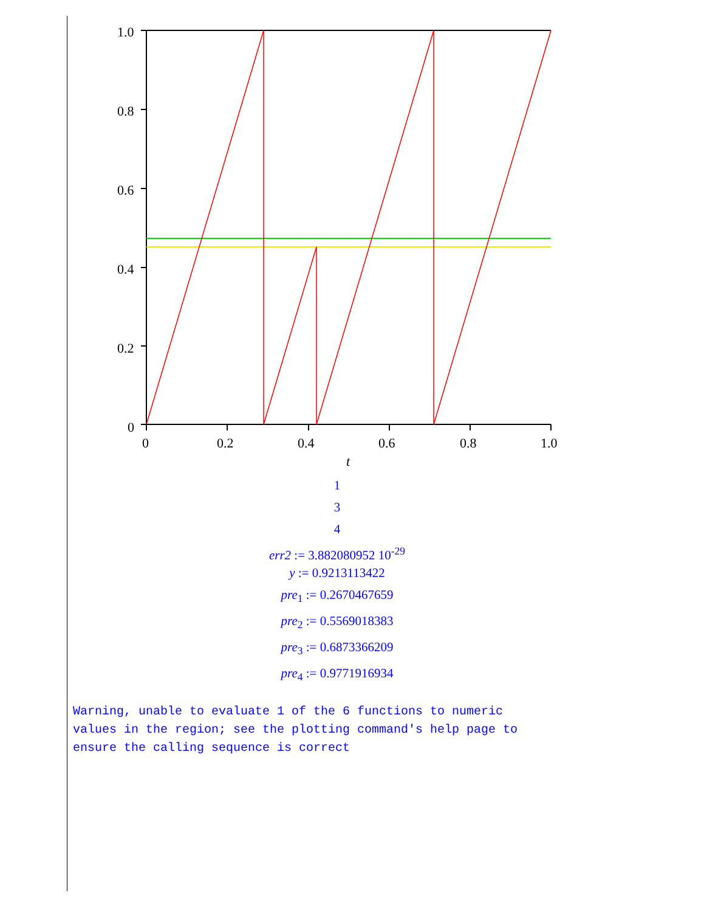1.0
0.8
0.6
0.4
0.2
0
0
0.2
0.4
0.6
0.8
1.0
t
1
3
4
err2 := 3.882080952 10<sup>-29</sup>
y := 0.9213113422
pre<sub>1</sub> := 0.2670467659
pre<sub>2</sub> := 0.5569018383
pre<sub>3</sub> := 0.6873366209
pre<sub>4</sub> := 0.9771916934
Warning, unable to evaluate 1 of the 6 functions to numeric
values in the region; see the plotting command's help page to
ensure the calling sequence is correct